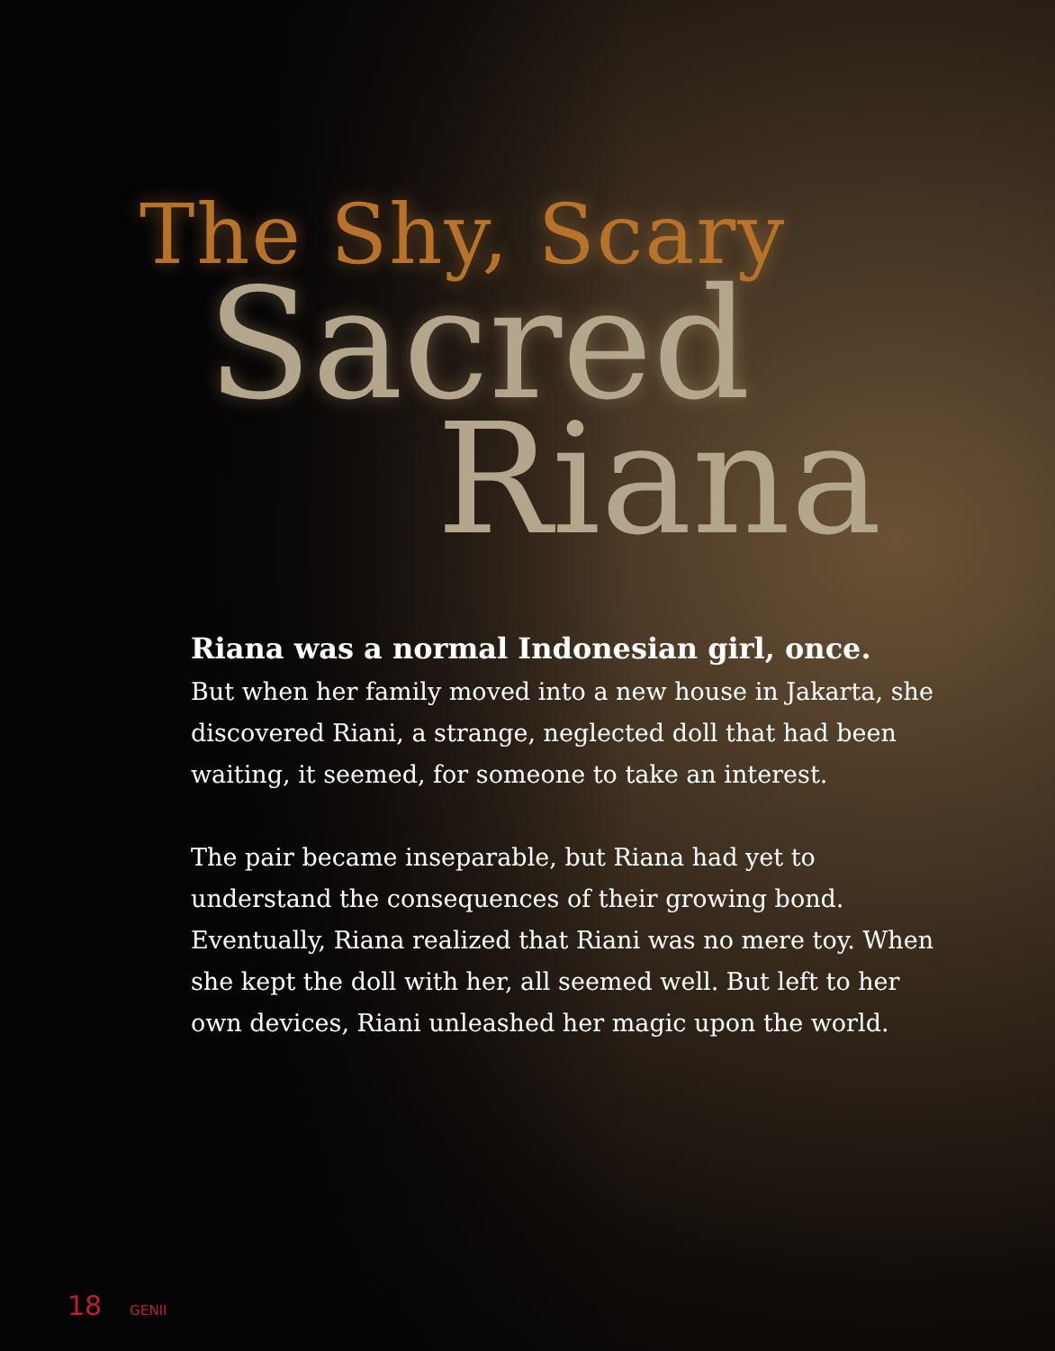The Shy, Scary
Sacred
Riana
Riana was a normal Indonesian girl, once.
But when her family moved into a new house in Jakarta, she discovered Riani, a strange, neglected doll that had been waiting, it seemed, for someone to take an interest.
The pair became inseparable, but Riana had yet to understand the consequences of their growing bond. Eventually, Riana realized that Riani was no mere toy. When she kept the doll with her, all seemed well. But left to her own devices, Riani unleashed her magic upon the world.
18 GENII